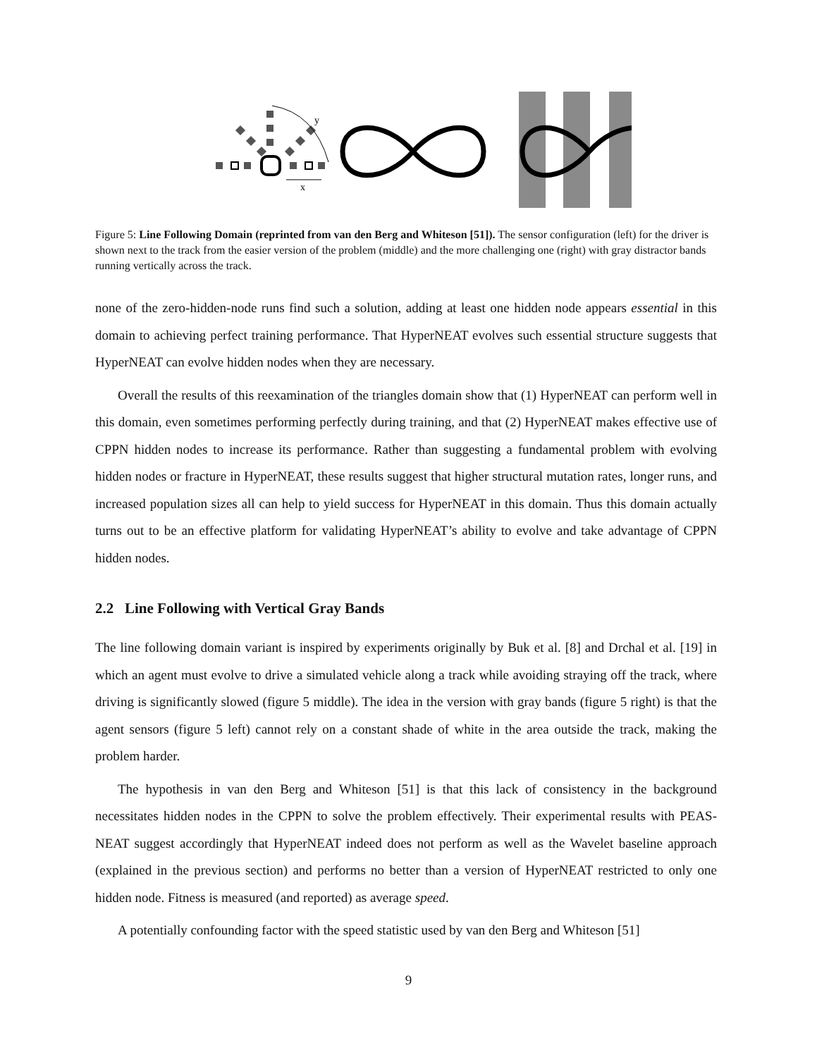y
x
Figure 5: Line Following Domain (reprinted from van den Berg and Whiteson [51]). The sensor configuration (left) for the driver is shown next to the track from the easier version of the problem (middle) and the more challenging one (right) with gray distractor bands running vertically across the track.
none of the zero-hidden-node runs find such a solution, adding at least one hidden node appears essential in this domain to achieving perfect training performance. That HyperNEAT evolves such essential structure suggests that HyperNEAT can evolve hidden nodes when they are necessary.
Overall the results of this reexamination of the triangles domain show that (1) HyperNEAT can perform well in this domain, even sometimes performing perfectly during training, and that (2) HyperNEAT makes effective use of CPPN hidden nodes to increase its performance. Rather than suggesting a fundamental problem with evolving hidden nodes or fracture in HyperNEAT, these results suggest that higher structural mutation rates, longer runs, and increased population sizes all can help to yield success for HyperNEAT in this domain. Thus this domain actually turns out to be an effective platform for validating HyperNEAT’s ability to evolve and take advantage of CPPN hidden nodes.
2.2 Line Following with Vertical Gray Bands
The line following domain variant is inspired by experiments originally by Buk et al. [8] and Drchal et al. [19] in which an agent must evolve to drive a simulated vehicle along a track while avoiding straying off the track, where driving is significantly slowed (figure 5 middle). The idea in the version with gray bands (figure 5 right) is that the agent sensors (figure 5 left) cannot rely on a constant shade of white in the area outside the track, making the problem harder.
The hypothesis in van den Berg and Whiteson [51] is that this lack of consistency in the background necessitates hidden nodes in the CPPN to solve the problem effectively. Their experimental results with PEAS-NEAT suggest accordingly that HyperNEAT indeed does not perform as well as the Wavelet baseline approach (explained in the previous section) and performs no better than a version of HyperNEAT restricted to only one hidden node. Fitness is measured (and reported) as average speed.
A potentially confounding factor with the speed statistic used by van den Berg and Whiteson [51]
9